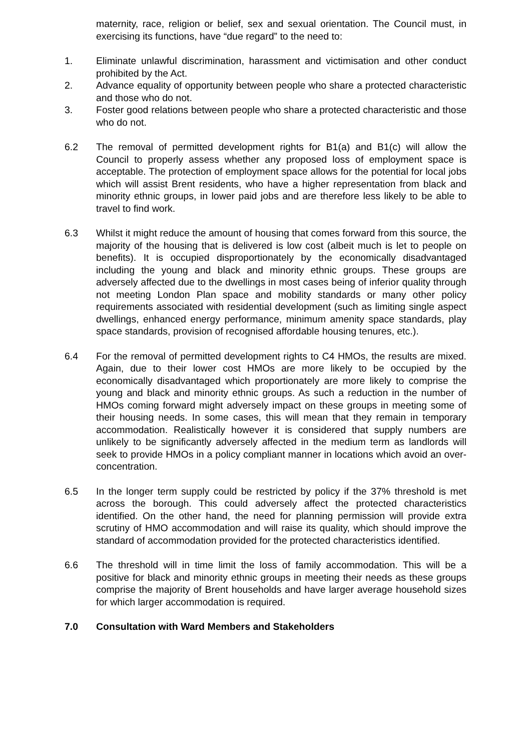maternity, race, religion or belief, sex and sexual orientation. The Council must, in exercising its functions, have “due regard” to the need to:
1. Eliminate unlawful discrimination, harassment and victimisation and other conduct prohibited by the Act.
2. Advance equality of opportunity between people who share a protected characteristic and those who do not.
3. Foster good relations between people who share a protected characteristic and those who do not.
6.2 The removal of permitted development rights for B1(a) and B1(c) will allow the Council to properly assess whether any proposed loss of employment space is acceptable. The protection of employment space allows for the potential for local jobs which will assist Brent residents, who have a higher representation from black and minority ethnic groups, in lower paid jobs and are therefore less likely to be able to travel to find work.
6.3 Whilst it might reduce the amount of housing that comes forward from this source, the majority of the housing that is delivered is low cost (albeit much is let to people on benefits). It is occupied disproportionately by the economically disadvantaged including the young and black and minority ethnic groups. These groups are adversely affected due to the dwellings in most cases being of inferior quality through not meeting London Plan space and mobility standards or many other policy requirements associated with residential development (such as limiting single aspect dwellings, enhanced energy performance, minimum amenity space standards, play space standards, provision of recognised affordable housing tenures, etc.).
6.4 For the removal of permitted development rights to C4 HMOs, the results are mixed. Again, due to their lower cost HMOs are more likely to be occupied by the economically disadvantaged which proportionately are more likely to comprise the young and black and minority ethnic groups. As such a reduction in the number of HMOs coming forward might adversely impact on these groups in meeting some of their housing needs. In some cases, this will mean that they remain in temporary accommodation. Realistically however it is considered that supply numbers are unlikely to be significantly adversely affected in the medium term as landlords will seek to provide HMOs in a policy compliant manner in locations which avoid an over-concentration.
6.5 In the longer term supply could be restricted by policy if the 37% threshold is met across the borough. This could adversely affect the protected characteristics identified. On the other hand, the need for planning permission will provide extra scrutiny of HMO accommodation and will raise its quality, which should improve the standard of accommodation provided for the protected characteristics identified.
6.6 The threshold will in time limit the loss of family accommodation. This will be a positive for black and minority ethnic groups in meeting their needs as these groups comprise the majority of Brent households and have larger average household sizes for which larger accommodation is required.
7.0 Consultation with Ward Members and Stakeholders